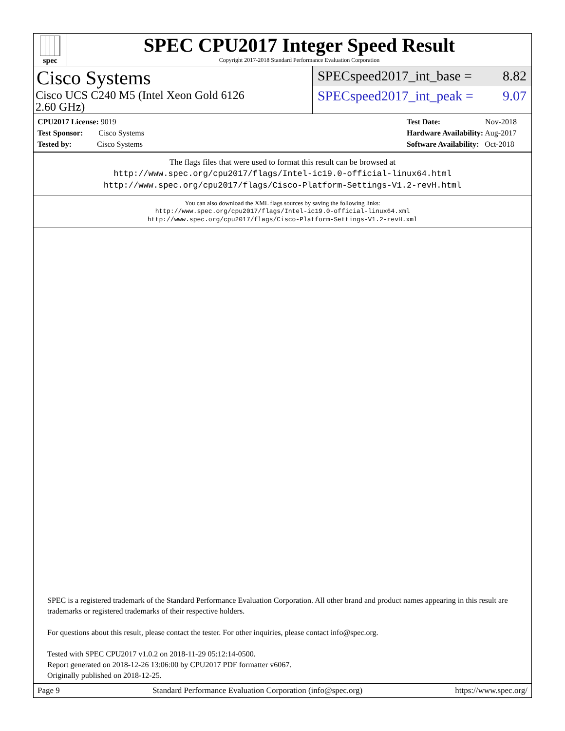spec
SPEC CPU2017 Integer Speed Result
Copyright 2017-2018 Standard Performance Evaluation Corporation
Cisco Systems
Cisco UCS C240 M5 (Intel Xeon Gold 6126
2.60 GHz)
SPECspeed2017_int_base = 8.82
SPECspeed2017_int_peak = 9.07
CPU2017 License: 9019
Test Sponsor: Cisco Systems
Tested by: Cisco Systems
Test Date: Nov-2018
Hardware Availability: Aug-2017
Software Availability: Oct-2018
The flags files that were used to format this result can be browsed at
http://www.spec.org/cpu2017/flags/Intel-ic19.0-official-linux64.html
http://www.spec.org/cpu2017/flags/Cisco-Platform-Settings-V1.2-revH.html
You can also download the XML flags sources by saving the following links:
http://www.spec.org/cpu2017/flags/Intel-ic19.0-official-linux64.xml
http://www.spec.org/cpu2017/flags/Cisco-Platform-Settings-V1.2-revH.xml
SPEC is a registered trademark of the Standard Performance Evaluation Corporation. All other brand and product names appearing in this result are trademarks or registered trademarks of their respective holders.
For questions about this result, please contact the tester. For other inquiries, please contact info@spec.org.
Tested with SPEC CPU2017 v1.0.2 on 2018-11-29 05:12:14-0500.
Report generated on 2018-12-26 13:06:00 by CPU2017 PDF formatter v6067.
Originally published on 2018-12-25.
Page 9 Standard Performance Evaluation Corporation (info@spec.org) https://www.spec.org/